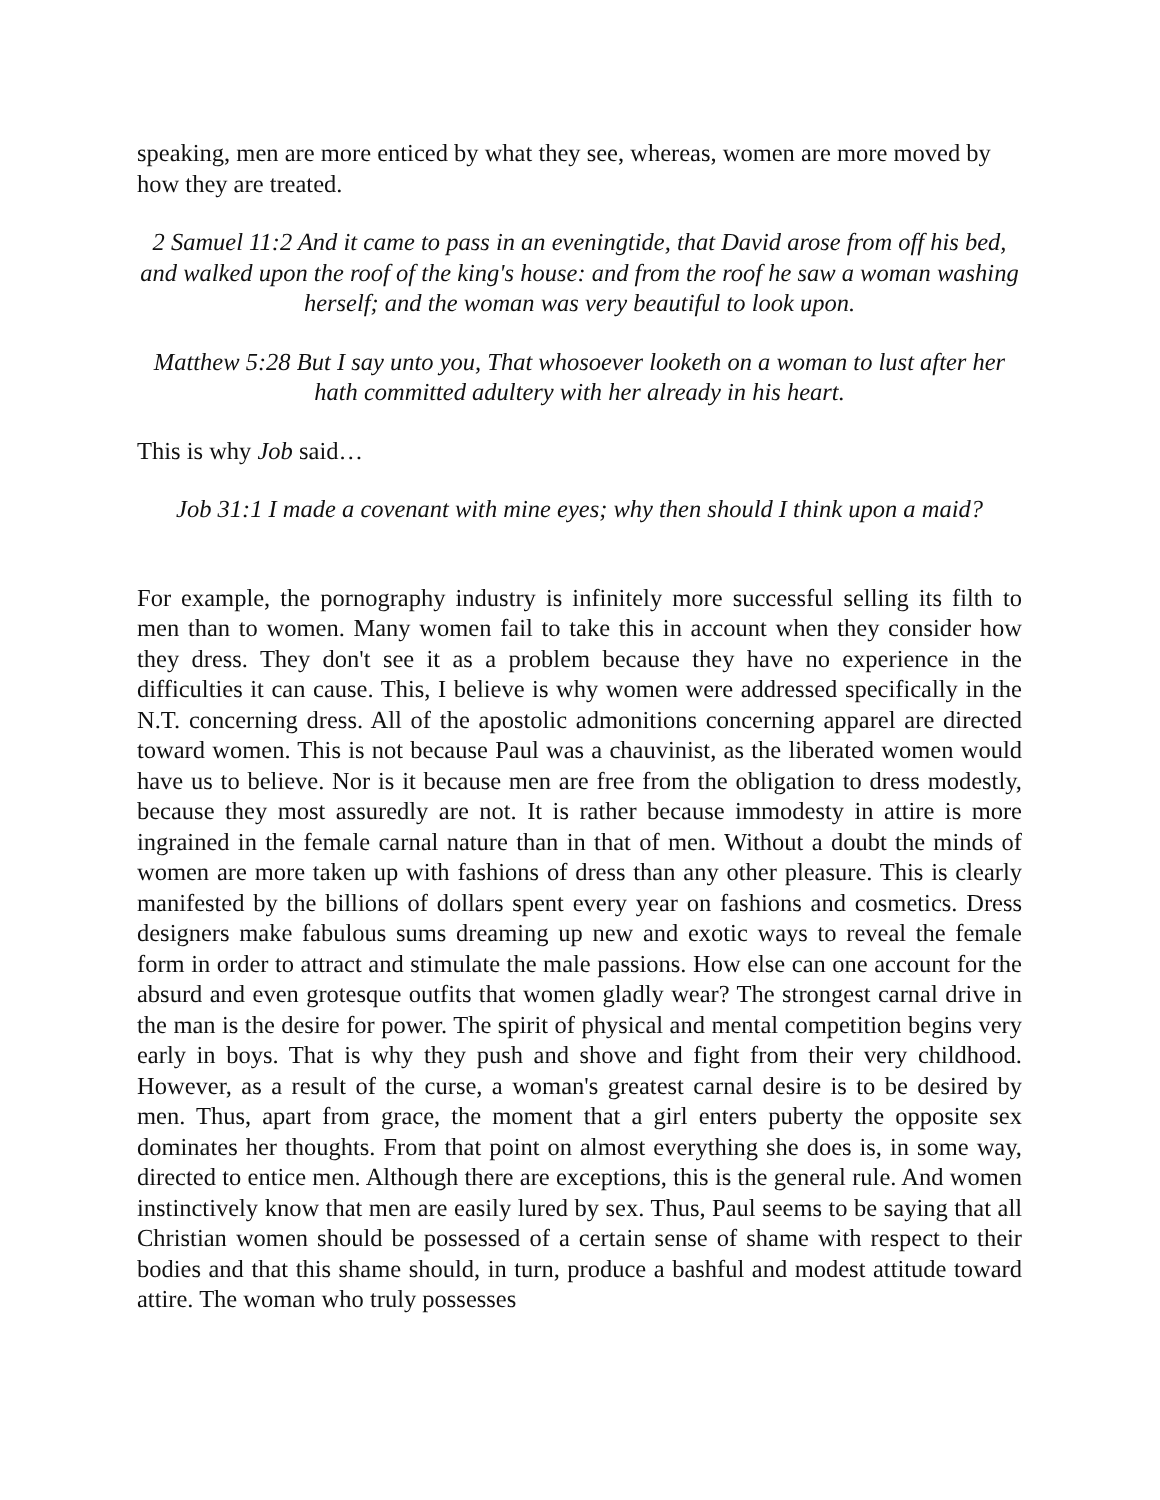speaking, men are more enticed by what they see, whereas, women are more moved by how they are treated.
2 Samuel 11:2 And it came to pass in an eveningtide, that David arose from off his bed, and walked upon the roof of the king's house: and from the roof he saw a woman washing herself; and the woman was very beautiful to look upon.
Matthew 5:28 But I say unto you, That whosoever looketh on a woman to lust after her hath committed adultery with her already in his heart.
This is why Job said…
Job 31:1 I made a covenant with mine eyes; why then should I think upon a maid?
For example, the pornography industry is infinitely more successful selling its filth to men than to women. Many women fail to take this in account when they consider how they dress. They don't see it as a problem because they have no experience in the difficulties it can cause. This, I believe is why women were addressed specifically in the N.T. concerning dress. All of the apostolic admonitions concerning apparel are directed toward women. This is not because Paul was a chauvinist, as the liberated women would have us to believe. Nor is it because men are free from the obligation to dress modestly, because they most assuredly are not. It is rather because immodesty in attire is more ingrained in the female carnal nature than in that of men. Without a doubt the minds of women are more taken up with fashions of dress than any other pleasure. This is clearly manifested by the billions of dollars spent every year on fashions and cosmetics. Dress designers make fabulous sums dreaming up new and exotic ways to reveal the female form in order to attract and stimulate the male passions. How else can one account for the absurd and even grotesque outfits that women gladly wear? The strongest carnal drive in the man is the desire for power. The spirit of physical and mental competition begins very early in boys. That is why they push and shove and fight from their very childhood. However, as a result of the curse, a woman's greatest carnal desire is to be desired by men. Thus, apart from grace, the moment that a girl enters puberty the opposite sex dominates her thoughts. From that point on almost everything she does is, in some way, directed to entice men. Although there are exceptions, this is the general rule. And women instinctively know that men are easily lured by sex. Thus, Paul seems to be saying that all Christian women should be possessed of a certain sense of shame with respect to their bodies and that this shame should, in turn, produce a bashful and modest attitude toward attire. The woman who truly possesses